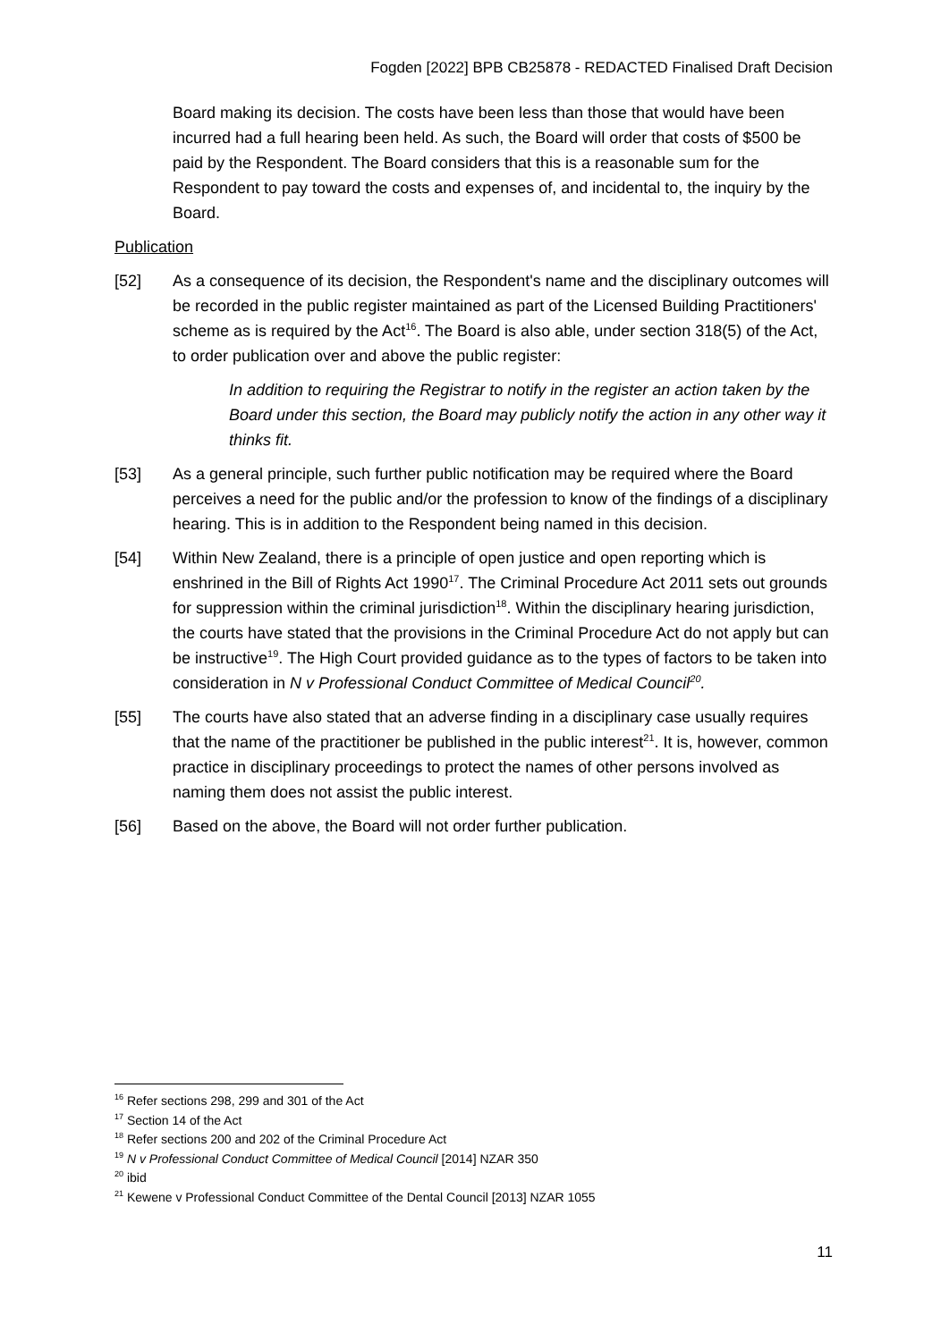Fogden [2022] BPB CB25878 - REDACTED Finalised Draft Decision
Board making its decision. The costs have been less than those that would have been incurred had a full hearing been held. As such, the Board will order that costs of $500 be paid by the Respondent. The Board considers that this is a reasonable sum for the Respondent to pay toward the costs and expenses of, and incidental to, the inquiry by the Board.
Publication
[52] As a consequence of its decision, the Respondent's name and the disciplinary outcomes will be recorded in the public register maintained as part of the Licensed Building Practitioners' scheme as is required by the Act<sup>16</sup>. The Board is also able, under section 318(5) of the Act, to order publication over and above the public register:
In addition to requiring the Registrar to notify in the register an action taken by the Board under this section, the Board may publicly notify the action in any other way it thinks fit.
[53] As a general principle, such further public notification may be required where the Board perceives a need for the public and/or the profession to know of the findings of a disciplinary hearing. This is in addition to the Respondent being named in this decision.
[54] Within New Zealand, there is a principle of open justice and open reporting which is enshrined in the Bill of Rights Act 1990<sup>17</sup>. The Criminal Procedure Act 2011 sets out grounds for suppression within the criminal jurisdiction<sup>18</sup>. Within the disciplinary hearing jurisdiction, the courts have stated that the provisions in the Criminal Procedure Act do not apply but can be instructive<sup>19</sup>. The High Court provided guidance as to the types of factors to be taken into consideration in N v Professional Conduct Committee of Medical Council<sup>20</sup>.
[55] The courts have also stated that an adverse finding in a disciplinary case usually requires that the name of the practitioner be published in the public interest<sup>21</sup>. It is, however, common practice in disciplinary proceedings to protect the names of other persons involved as naming them does not assist the public interest.
[56] Based on the above, the Board will not order further publication.
<sup>16</sup> Refer sections 298, 299 and 301 of the Act
<sup>17</sup> Section 14 of the Act
<sup>18</sup> Refer sections 200 and 202 of the Criminal Procedure Act
<sup>19</sup> N v Professional Conduct Committee of Medical Council [2014] NZAR 350
<sup>20</sup> ibid
<sup>21</sup> Kewene v Professional Conduct Committee of the Dental Council [2013] NZAR 1055
11